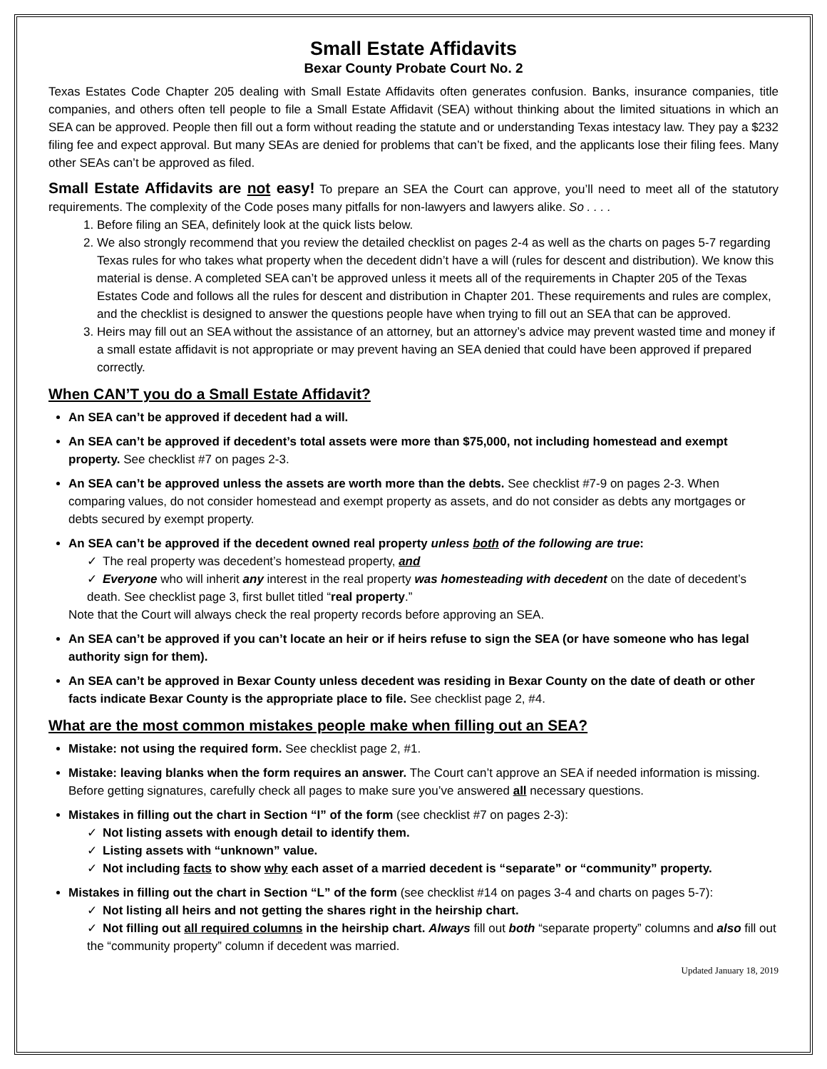Small Estate Affidavits
Bexar County Probate Court No. 2
Texas Estates Code Chapter 205 dealing with Small Estate Affidavits often generates confusion. Banks, insurance companies, title companies, and others often tell people to file a Small Estate Affidavit (SEA) without thinking about the limited situations in which an SEA can be approved. People then fill out a form without reading the statute and or understanding Texas intestacy law. They pay a $232 filing fee and expect approval. But many SEAs are denied for problems that can’t be fixed, and the applicants lose their filing fees. Many other SEAs can’t be approved as filed.
Small Estate Affidavits are not easy! To prepare an SEA the Court can approve, you’ll need to meet all of the statutory requirements. The complexity of the Code poses many pitfalls for non-lawyers and lawyers alike. So . . . .
1. Before filing an SEA, definitely look at the quick lists below.
2. We also strongly recommend that you review the detailed checklist on pages 2-4 as well as the charts on pages 5-7 regarding Texas rules for who takes what property when the decedent didn’t have a will (rules for descent and distribution). We know this material is dense. A completed SEA can’t be approved unless it meets all of the requirements in Chapter 205 of the Texas Estates Code and follows all the rules for descent and distribution in Chapter 201. These requirements and rules are complex, and the checklist is designed to answer the questions people have when trying to fill out an SEA that can be approved.
3. Heirs may fill out an SEA without the assistance of an attorney, but an attorney’s advice may prevent wasted time and money if a small estate affidavit is not appropriate or may prevent having an SEA denied that could have been approved if prepared correctly.
When CAN’T you do a Small Estate Affidavit?
An SEA can’t be approved if decedent had a will.
An SEA can’t be approved if decedent’s total assets were more than $75,000, not including homestead and exempt property. See checklist #7 on pages 2-3.
An SEA can’t be approved unless the assets are worth more than the debts. See checklist #7-9 on pages 2-3. When comparing values, do not consider homestead and exempt property as assets, and do not consider as debts any mortgages or debts secured by exempt property.
An SEA can’t be approved if the decedent owned real property unless both of the following are true:
✓ The real property was decedent’s homestead property, and
✓ Everyone who will inherit any interest in the real property was homesteading with decedent on the date of decedent’s death. See checklist page 3, first bullet titled “real property.”
Note that the Court will always check the real property records before approving an SEA.
An SEA can’t be approved if you can’t locate an heir or if heirs refuse to sign the SEA (or have someone who has legal authority sign for them).
An SEA can’t be approved in Bexar County unless decedent was residing in Bexar County on the date of death or other facts indicate Bexar County is the appropriate place to file. See checklist page 2, #4.
What are the most common mistakes people make when filling out an SEA?
Mistake: not using the required form. See checklist page 2, #1.
Mistake: leaving blanks when the form requires an answer. The Court can’t approve an SEA if needed information is missing. Before getting signatures, carefully check all pages to make sure you’ve answered all necessary questions.
Mistakes in filling out the chart in Section “I” of the form (see checklist #7 on pages 2-3):
✓ Not listing assets with enough detail to identify them.
✓ Listing assets with “unknown” value.
✓ Not including facts to show why each asset of a married decedent is “separate” or “community” property.
Mistakes in filling out the chart in Section “L” of the form (see checklist #14 on pages 3-4 and charts on pages 5-7):
✓ Not listing all heirs and not getting the shares right in the heirship chart.
✓ Not filling out all required columns in the heirship chart. Always fill out both “separate property” columns and also fill out the “community property” column if decedent was married.
Updated January 18, 2019